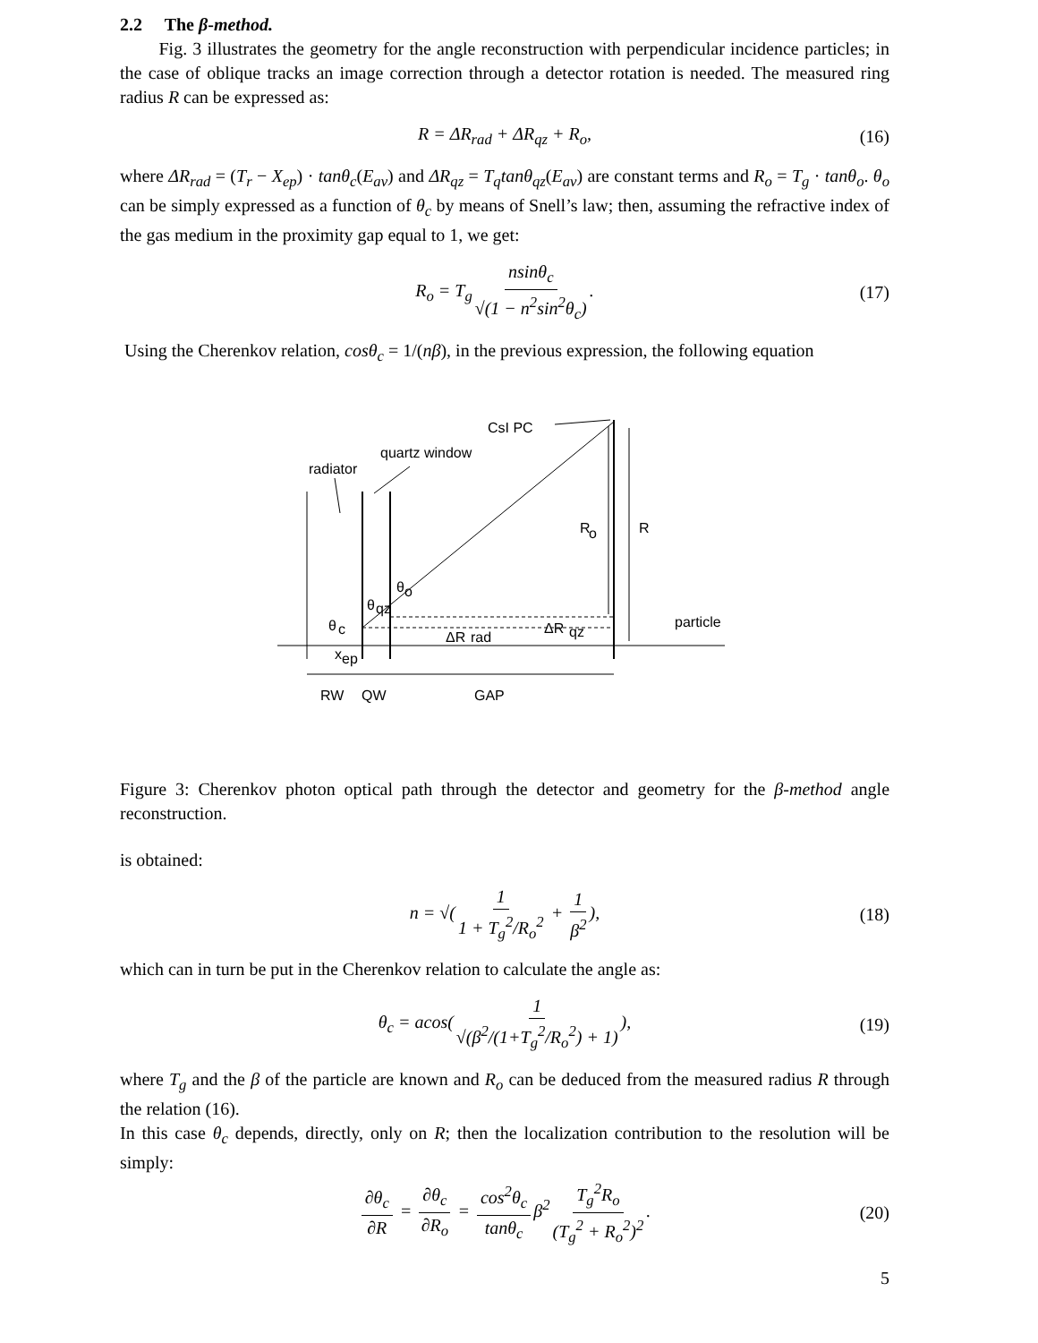2.2 The β-method.
Fig. 3 illustrates the geometry for the angle reconstruction with perpendicular incidence particles; in the case of oblique tracks an image correction through a detector rotation is needed. The measured ring radius R can be expressed as:
R = ΔR<sub>rad</sub> + ΔR<sub>qz</sub> + R<sub>o</sub>, (16)
where ΔR<sub>rad</sub> = (T<sub>r</sub> − X<sub>ep</sub>) · tanθ<sub>c</sub>(E<sub>av</sub>) and ΔR<sub>qz</sub> = T<sub>q</sub>tanθ<sub>qz</sub>(E<sub>av</sub>) are constant terms and R<sub>o</sub> = T<sub>g</sub> · tanθ<sub>o</sub>. θ<sub>o</sub> can be simply expressed as a function of θ<sub>c</sub> by means of Snell’s law; then, assuming the refractive index of the gas medium in the proximity gap equal to 1, we get:
R<sub>o</sub> = T<sub>g</sub> nsinθ<sub>c</sub> √(1 − n<sup>2</sup>sin<sup>2</sup>θ<sub>c</sub>). (17)
Using the Cherenkov relation, cosθ<sub>c</sub> = 1/(nβ), in the previous expression, the following equation
CsI PC
quartz window
radiator
R
o
R
θ
o
θ
qz
θ
c
ΔR
rad
ΔR
qz
particle
x
ep
RW
QW
GAP
Figure 3: Cherenkov photon optical path through the detector and geometry for the β-method angle reconstruction.
is obtained:
n = √(1 1 + T<sub>g</sub><sup>2</sup>/R<sub>o</sub><sup>2</sup> + 1 β<sup>2</sup>), (18)
which can in turn be put in the Cherenkov relation to calculate the angle as:
θ<sub>c</sub> = acos(1 √(β<sup>2</sup>/(1+T<sub>g</sub><sup>2</sup>/R<sub>o</sub><sup>2</sup>) + 1)), (19)
where T<sub>g</sub> and the β of the particle are known and R<sub>o</sub> can be deduced from the measured radius R through the relation (16).
In this case θ<sub>c</sub> depends, directly, only on R; then the localization contribution to the resolution will be simply:
∂θ<sub>c</sub> ∂R = ∂θ<sub>c</sub> ∂R<sub>o</sub> = cos<sup>2</sup>θ<sub>c</sub> tanθ<sub>c</sub> β<sup>2</sup> T<sub>g</sub><sup>2</sup>R<sub>o</sub> (T<sub>g</sub><sup>2</sup> + R<sub>o</sub><sup>2</sup>)<sup>2</sup>. (20)
5